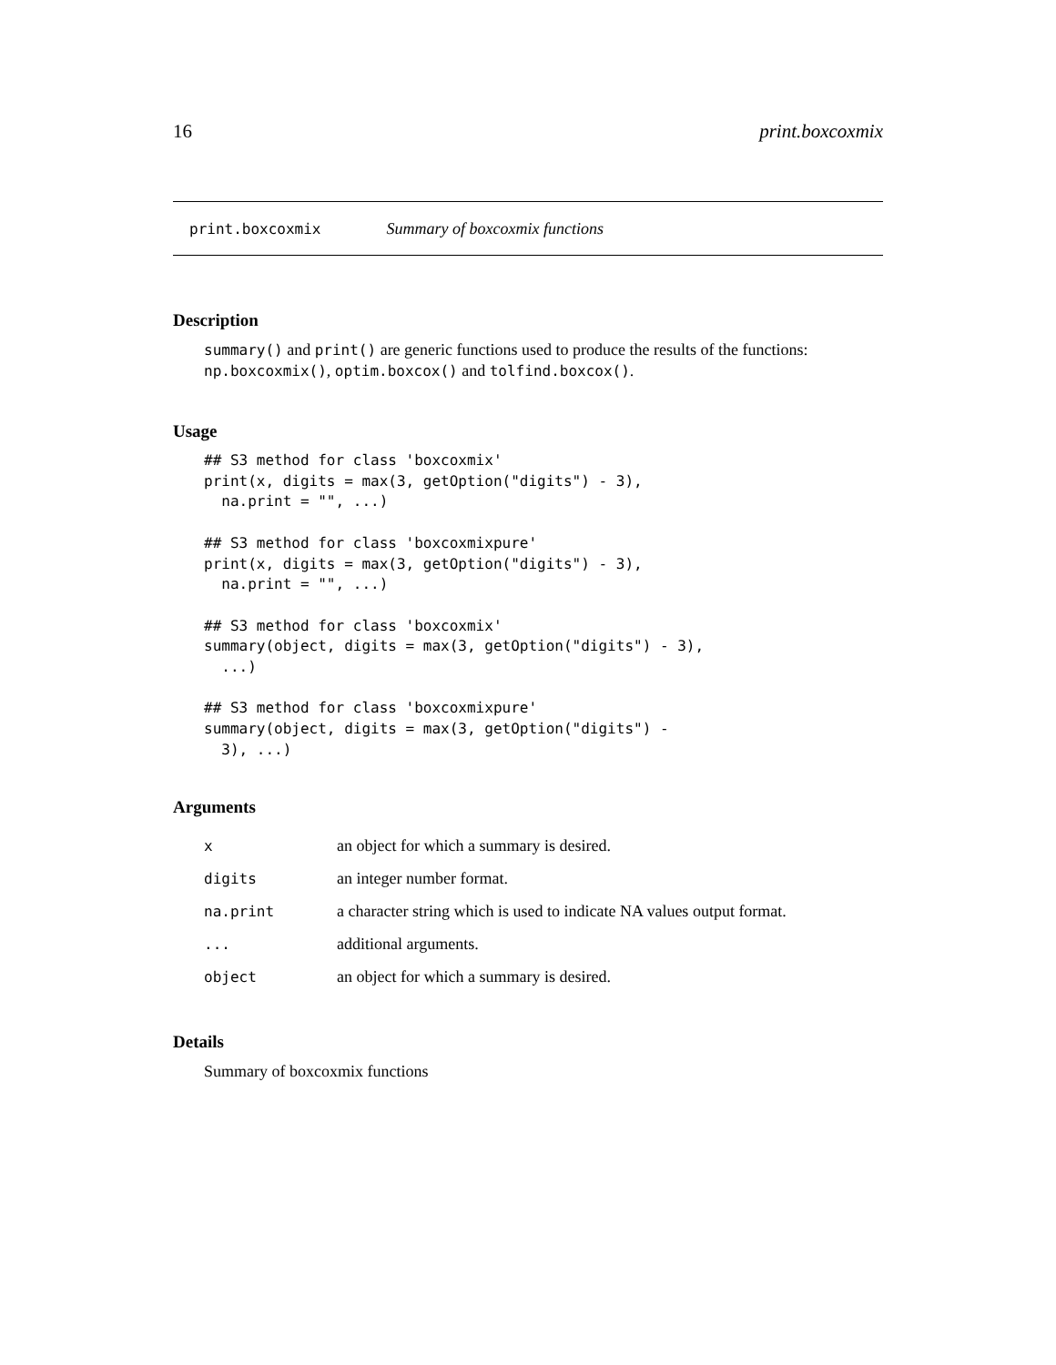16 print.boxcoxmix
print.boxcoxmix Summary of boxcoxmix functions
Description
summary() and print() are generic functions used to produce the results of the functions: np.boxcoxmix(), optim.boxcox() and tolfind.boxcox().
Usage
## S3 method for class 'boxcoxmix'
print(x, digits = max(3, getOption("digits") - 3),
  na.print = "", ...)

## S3 method for class 'boxcoxmixpure'
print(x, digits = max(3, getOption("digits") - 3),
  na.print = "", ...)

## S3 method for class 'boxcoxmix'
summary(object, digits = max(3, getOption("digits") - 3),
  ...)

## S3 method for class 'boxcoxmixpure'
summary(object, digits = max(3, getOption("digits") -
  3), ...)
Arguments
| x | an object for which a summary is desired. |
| digits | an integer number format. |
| na.print | a character string which is used to indicate NA values output format. |
| ... | additional arguments. |
| object | an object for which a summary is desired. |
Details
Summary of boxcoxmix functions